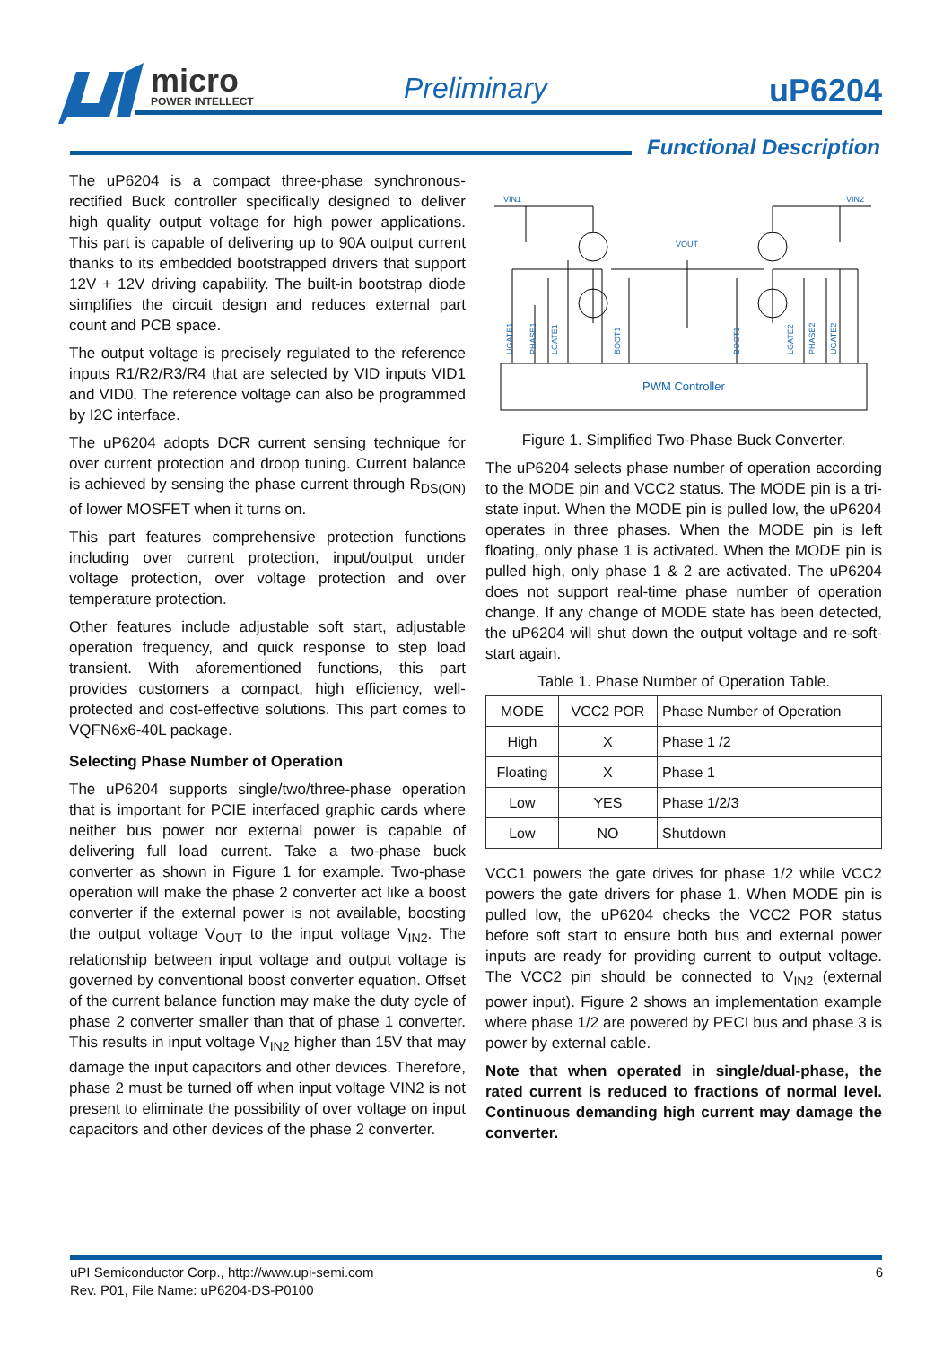micro
POWER INTELLECT
Preliminary uP6204
Functional Description
The uP6204 is a compact three-phase synchronous-rectified Buck controller specifically designed to deliver high quality output voltage for high power applications. This part is capable of delivering up to 90A output current thanks to its embedded bootstrapped drivers that support 12V + 12V driving capability. The built-in bootstrap diode simplifies the circuit design and reduces external part count and PCB space.
The output voltage is precisely regulated to the reference inputs R1/R2/R3/R4 that are selected by VID inputs VID1 and VID0. The reference voltage can also be programmed by I2C interface.
The uP6204 adopts DCR current sensing technique for over current protection and droop tuning. Current balance is achieved by sensing the phase current through R<sub>DS(ON)</sub> of lower MOSFET when it turns on.
This part features comprehensive protection functions including over current protection, input/output under voltage protection, over voltage protection and over temperature protection.
Other features include adjustable soft start, adjustable operation frequency, and quick response to step load transient. With aforementioned functions, this part provides customers a compact, high efficiency, well-protected and cost-effective solutions. This part comes to VQFN6x6-40L package.
Selecting Phase Number of Operation
The uP6204 supports single/two/three-phase operation that is important for PCIE interfaced graphic cards where neither bus power nor external power is capable of delivering full load current. Take a two-phase buck converter as shown in Figure 1 for example. Two-phase operation will make the phase 2 converter act like a boost converter if the external power is not available, boosting the output voltage V<sub>OUT</sub> to the input voltage V<sub>IN2</sub>. The relationship between input voltage and output voltage is governed by conventional boost converter equation. Offset of the current balance function may make the duty cycle of phase 2 converter smaller than that of phase 1 converter. This results in input voltage V<sub>IN2</sub> higher than 15V that may damage the input capacitors and other devices. Therefore, phase 2 must be turned off when input voltage VIN2 is not present to eliminate the possibility of over voltage on input capacitors and other devices of the phase 2 converter.
VIN1
VIN2
VOUT
UGATE1
PHASE1
LGATE1
BOOT1
BOOT1
LGATE2
PHASE2
UGATE2
PWM Controller
Figure 1. Simplified Two-Phase Buck Converter.
The uP6204 selects phase number of operation according to the MODE pin and VCC2 status. The MODE pin is a tri-state input. When the MODE pin is pulled low, the uP6204 operates in three phases. When the MODE pin is left floating, only phase 1 is activated. When the MODE pin is pulled high, only phase 1 & 2 are activated. The uP6204 does not support real-time phase number of operation change. If any change of MODE state has been detected, the uP6204 will shut down the output voltage and re-soft-start again.
Table 1. Phase Number of Operation Table.
| MODE | VCC2 POR | Phase Number of Operation |
| --- | --- | --- |
| High | X | Phase 1 /2 |
| Floating | X | Phase 1 |
| Low | YES | Phase 1/2/3 |
| Low | NO | Shutdown |
VCC1 powers the gate drives for phase 1/2 while VCC2 powers the gate drivers for phase 1. When MODE pin is pulled low, the uP6204 checks the VCC2 POR status before soft start to ensure both bus and external power inputs are ready for providing current to output voltage. The VCC2 pin should be connected to V<sub>IN2</sub> (external power input). Figure 2 shows an implementation example where phase 1/2 are powered by PECI bus and phase 3 is power by external cable.
Note that when operated in single/dual-phase, the rated current is reduced to fractions of normal level. Continuous demanding high current may damage the converter.
uPI Semiconductor Corp., http://www.upi-semi.com 6
Rev. P01, File Name: uP6204-DS-P0100